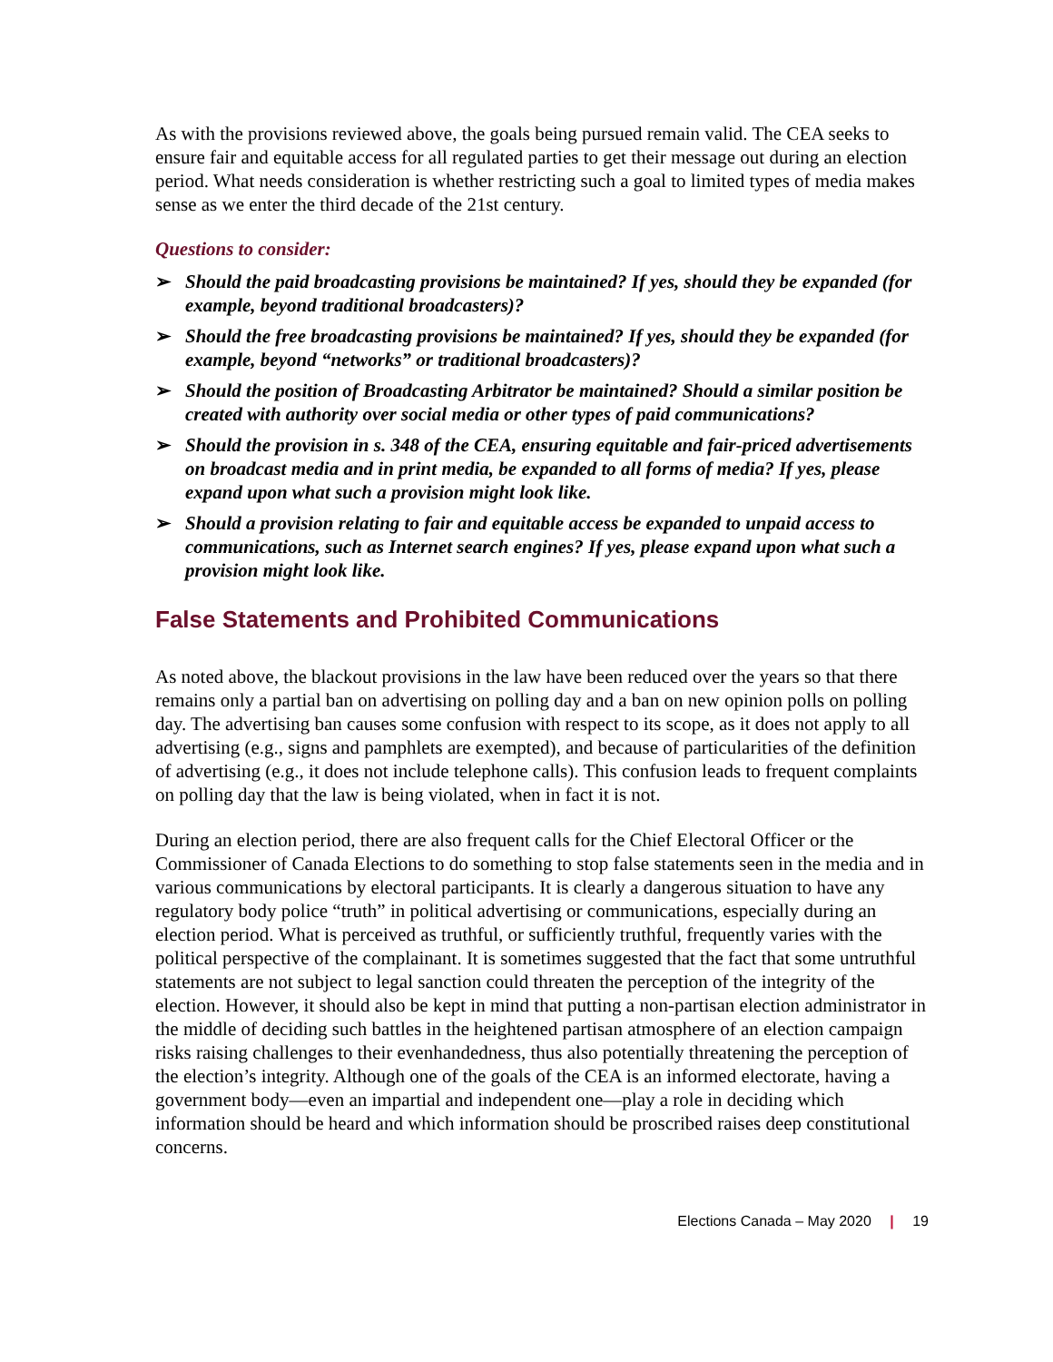As with the provisions reviewed above, the goals being pursued remain valid. The CEA seeks to ensure fair and equitable access for all regulated parties to get their message out during an election period. What needs consideration is whether restricting such a goal to limited types of media makes sense as we enter the third decade of the 21st century.
Questions to consider:
➢ Should the paid broadcasting provisions be maintained? If yes, should they be expanded (for example, beyond traditional broadcasters)?
➢ Should the free broadcasting provisions be maintained? If yes, should they be expanded (for example, beyond “networks” or traditional broadcasters)?
➢ Should the position of Broadcasting Arbitrator be maintained? Should a similar position be created with authority over social media or other types of paid communications?
➢ Should the provision in s. 348 of the CEA, ensuring equitable and fair-priced advertisements on broadcast media and in print media, be expanded to all forms of media? If yes, please expand upon what such a provision might look like.
➢ Should a provision relating to fair and equitable access be expanded to unpaid access to communications, such as Internet search engines? If yes, please expand upon what such a provision might look like.
False Statements and Prohibited Communications
As noted above, the blackout provisions in the law have been reduced over the years so that there remains only a partial ban on advertising on polling day and a ban on new opinion polls on polling day. The advertising ban causes some confusion with respect to its scope, as it does not apply to all advertising (e.g., signs and pamphlets are exempted), and because of particularities of the definition of advertising (e.g., it does not include telephone calls). This confusion leads to frequent complaints on polling day that the law is being violated, when in fact it is not.
During an election period, there are also frequent calls for the Chief Electoral Officer or the Commissioner of Canada Elections to do something to stop false statements seen in the media and in various communications by electoral participants. It is clearly a dangerous situation to have any regulatory body police “truth” in political advertising or communications, especially during an election period. What is perceived as truthful, or sufficiently truthful, frequently varies with the political perspective of the complainant. It is sometimes suggested that the fact that some untruthful statements are not subject to legal sanction could threaten the perception of the integrity of the election. However, it should also be kept in mind that putting a non-partisan election administrator in the middle of deciding such battles in the heightened partisan atmosphere of an election campaign risks raising challenges to their evenhandedness, thus also potentially threatening the perception of the election’s integrity. Although one of the goals of the CEA is an informed electorate, having a government body—even an impartial and independent one—play a role in deciding which information should be heard and which information should be proscribed raises deep constitutional concerns.
Elections Canada – May 2020 | 19